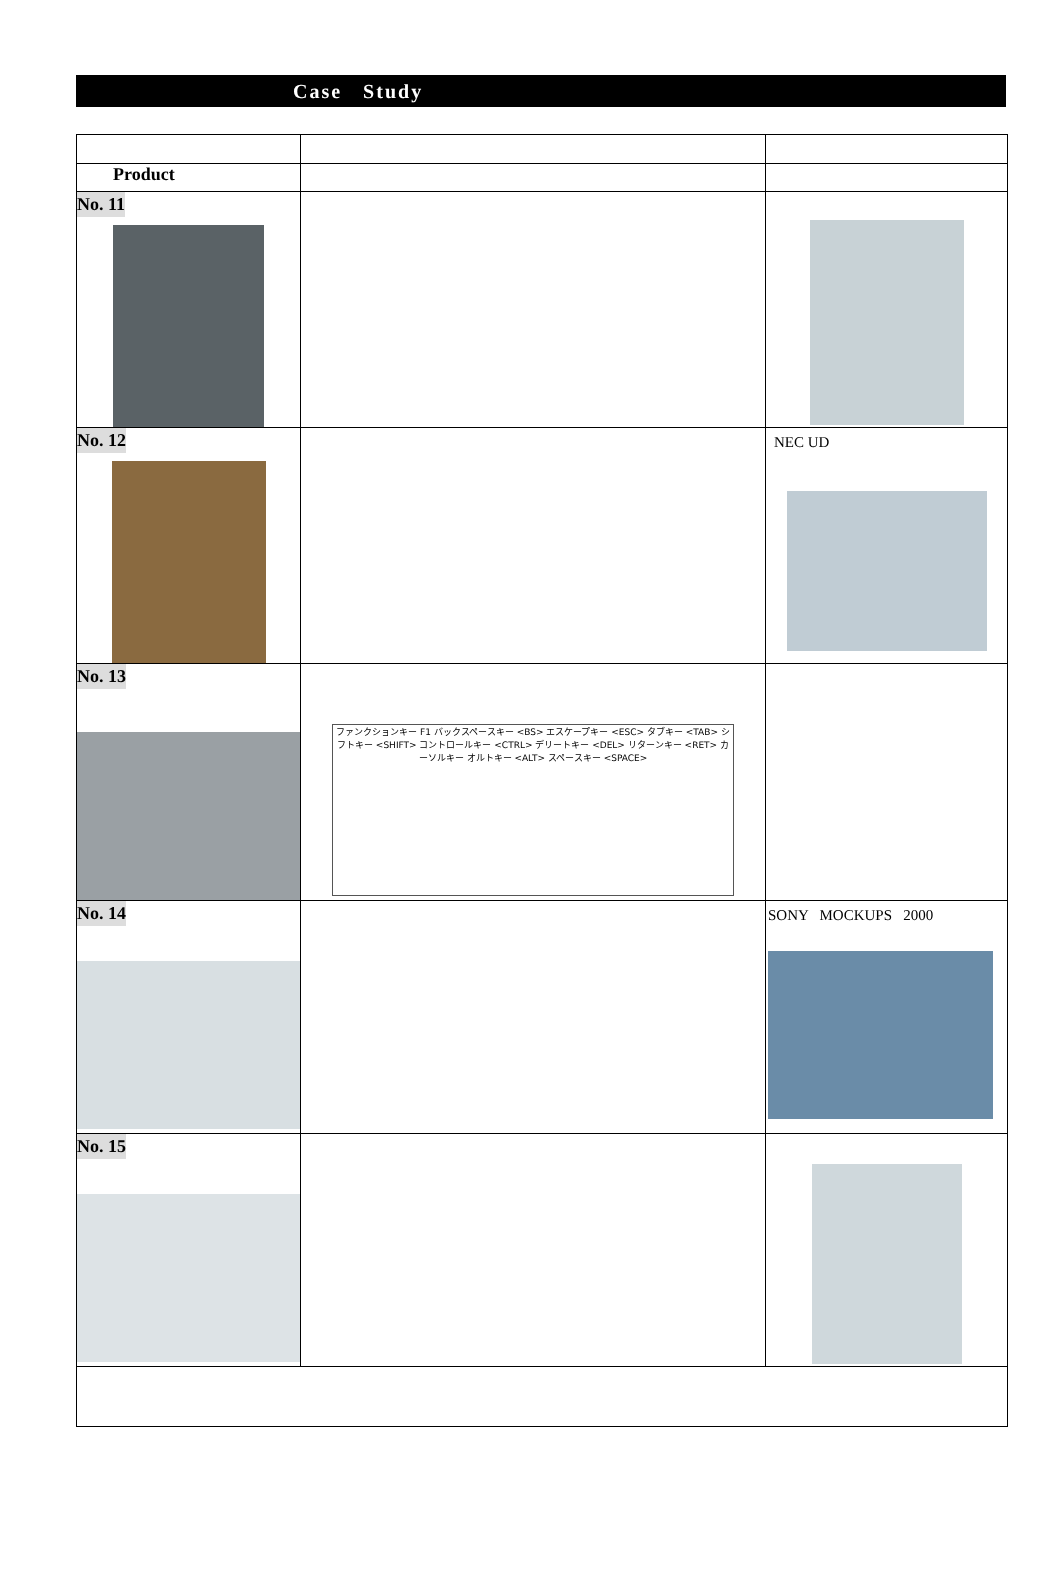Case Study
| Product | | |
| No. 11 | | |
| No. 12 | | NEC UD |
| No. 13 | ファンクションキー F1 バックスペースキー <BS> エスケープキー <ESC> タブキー <TAB> シフトキー <SHIFT> コントロールキー <CTRL> デリートキー <DEL> リターンキー <RET> カーソルキー オルトキー <ALT> スペースキー <SPACE> | |
| No. 14 | | SONY MOCKUPS 2000 |
| No. 15 | | |